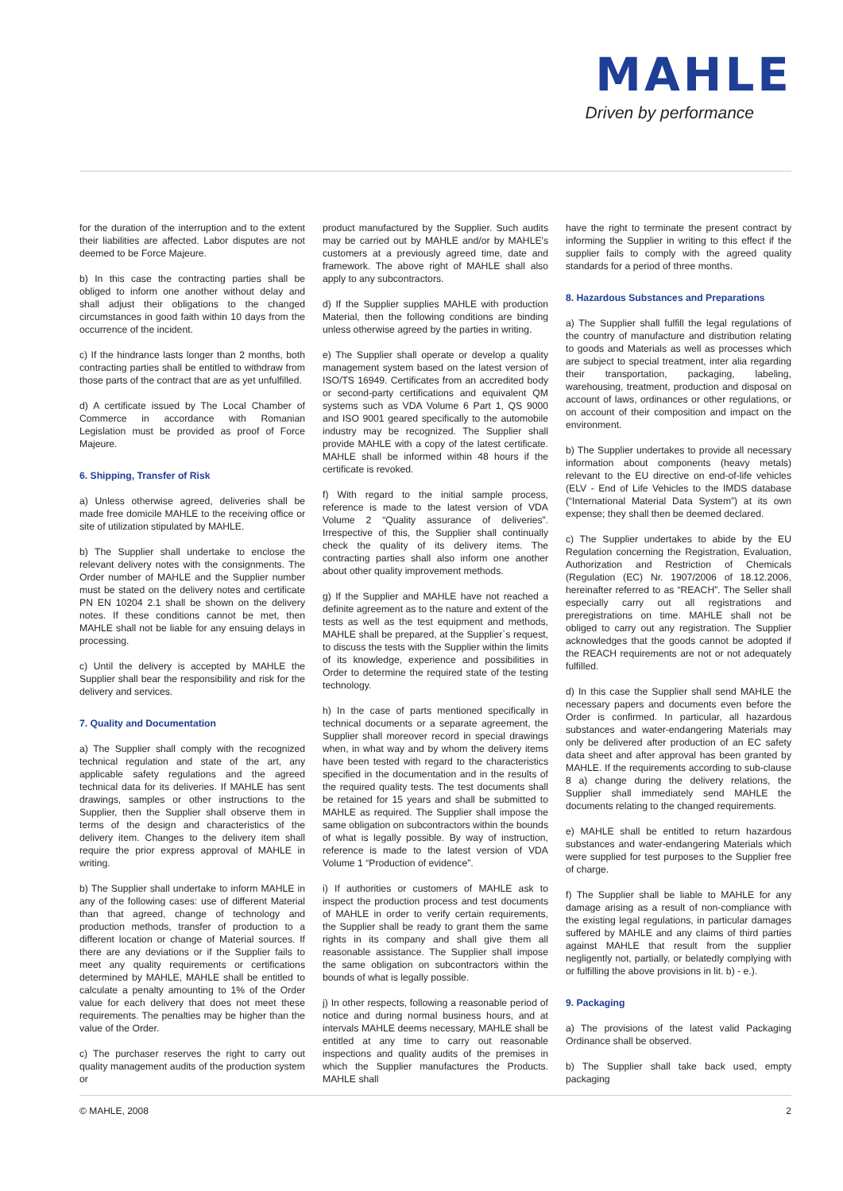MAHLE
Driven by performance
for the duration of the interruption and to the extent their liabilities are affected. Labor disputes are not deemed to be Force Majeure.
b) In this case the contracting parties shall be obliged to inform one another without delay and shall adjust their obligations to the changed circumstances in good faith within 10 days from the occurrence of the incident.
c) If the hindrance lasts longer than 2 months, both contracting parties shall be entitled to withdraw from those parts of the contract that are as yet unfulfilled.
d) A certificate issued by The Local Chamber of Commerce in accordance with Romanian Legislation must be provided as proof of Force Majeure.
6. Shipping, Transfer of Risk
a) Unless otherwise agreed, deliveries shall be made free domicile MAHLE to the receiving office or site of utilization stipulated by MAHLE.
b) The Supplier shall undertake to enclose the relevant delivery notes with the consignments. The Order number of MAHLE and the Supplier number must be stated on the delivery notes and certificate PN EN 10204 2.1 shall be shown on the delivery notes. If these conditions cannot be met, then MAHLE shall not be liable for any ensuing delays in processing.
c) Until the delivery is accepted by MAHLE the Supplier shall bear the responsibility and risk for the delivery and services.
7. Quality and Documentation
a) The Supplier shall comply with the recognized technical regulation and state of the art, any applicable safety regulations and the agreed technical data for its deliveries. If MAHLE has sent drawings, samples or other instructions to the Supplier, then the Supplier shall observe them in terms of the design and characteristics of the delivery item. Changes to the delivery item shall require the prior express approval of MAHLE in writing.
b) The Supplier shall undertake to inform MAHLE in any of the following cases: use of different Material than that agreed, change of technology and production methods, transfer of production to a different location or change of Material sources. If there are any deviations or if the Supplier fails to meet any quality requirements or certifications determined by MAHLE, MAHLE shall be entitled to calculate a penalty amounting to 1% of the Order value for each delivery that does not meet these requirements. The penalties may be higher than the value of the Order.
c) The purchaser reserves the right to carry out quality management audits of the production system or
product manufactured by the Supplier. Such audits may be carried out by MAHLE and/or by MAHLE's customers at a previously agreed time, date and framework. The above right of MAHLE shall also apply to any subcontractors.
d) If the Supplier supplies MAHLE with production Material, then the following conditions are binding unless otherwise agreed by the parties in writing.
e) The Supplier shall operate or develop a quality management system based on the latest version of ISO/TS 16949. Certificates from an accredited body or second-party certifications and equivalent QM systems such as VDA Volume 6 Part 1, QS 9000 and ISO 9001 geared specifically to the automobile industry may be recognized. The Supplier shall provide MAHLE with a copy of the latest certificate. MAHLE shall be informed within 48 hours if the certificate is revoked.
f) With regard to the initial sample process, reference is made to the latest version of VDA Volume 2 “Quality assurance of deliveries”. Irrespective of this, the Supplier shall continually check the quality of its delivery items. The contracting parties shall also inform one another about other quality improvement methods.
g) If the Supplier and MAHLE have not reached a definite agreement as to the nature and extent of the tests as well as the test equipment and methods, MAHLE shall be prepared, at the Supplier`s request, to discuss the tests with the Supplier within the limits of its knowledge, experience and possibilities in Order to determine the required state of the testing technology.
h) In the case of parts mentioned specifically in technical documents or a separate agreement, the Supplier shall moreover record in special drawings when, in what way and by whom the delivery items have been tested with regard to the characteristics specified in the documentation and in the results of the required quality tests. The test documents shall be retained for 15 years and shall be submitted to MAHLE as required. The Supplier shall impose the same obligation on subcontractors within the bounds of what is legally possible. By way of instruction, reference is made to the latest version of VDA Volume 1 “Production of evidence”.
i) If authorities or customers of MAHLE ask to inspect the production process and test documents of MAHLE in order to verify certain requirements, the Supplier shall be ready to grant them the same rights in its company and shall give them all reasonable assistance. The Supplier shall impose the same obligation on subcontractors within the bounds of what is legally possible.
j) In other respects, following a reasonable period of notice and during normal business hours, and at intervals MAHLE deems necessary, MAHLE shall be entitled at any time to carry out reasonable inspections and quality audits of the premises in which the Supplier manufactures the Products. MAHLE shall
have the right to terminate the present contract by informing the Supplier in writing to this effect if the supplier fails to comply with the agreed quality standards for a period of three months.
8. Hazardous Substances and Preparations
a) The Supplier shall fulfill the legal regulations of the country of manufacture and distribution relating to goods and Materials as well as processes which are subject to special treatment, inter alia regarding their transportation, packaging, labeling, warehousing, treatment, production and disposal on account of laws, ordinances or other regulations, or on account of their composition and impact on the environment.
b) The Supplier undertakes to provide all necessary information about components (heavy metals) relevant to the EU directive on end-of-life vehicles (ELV - End of Life Vehicles to the IMDS database (“International Material Data System”) at its own expense; they shall then be deemed declared.
c) The Supplier undertakes to abide by the EU Regulation concerning the Registration, Evaluation, Authorization and Restriction of Chemicals (Regulation (EC) Nr. 1907/2006 of 18.12.2006, hereinafter referred to as “REACH”. The Seller shall especially carry out all registrations and preregistrations on time. MAHLE shall not be obliged to carry out any registration. The Supplier acknowledges that the goods cannot be adopted if the REACH requirements are not or not adequately fulfilled.
d) In this case the Supplier shall send MAHLE the necessary papers and documents even before the Order is confirmed. In particular, all hazardous substances and water-endangering Materials may only be delivered after production of an EC safety data sheet and after approval has been granted by MAHLE. If the requirements according to sub-clause 8 a) change during the delivery relations, the Supplier shall immediately send MAHLE the documents relating to the changed requirements.
e) MAHLE shall be entitled to return hazardous substances and water-endangering Materials which were supplied for test purposes to the Supplier free of charge.
f) The Supplier shall be liable to MAHLE for any damage arising as a result of non-compliance with the existing legal regulations, in particular damages suffered by MAHLE and any claims of third parties against MAHLE that result from the supplier negligently not, partially, or belatedly complying with or fulfilling the above provisions in lit. b) - e.).
9. Packaging
a) The provisions of the latest valid Packaging Ordinance shall be observed.
b) The Supplier shall take back used, empty packaging
© MAHLE, 2008 2